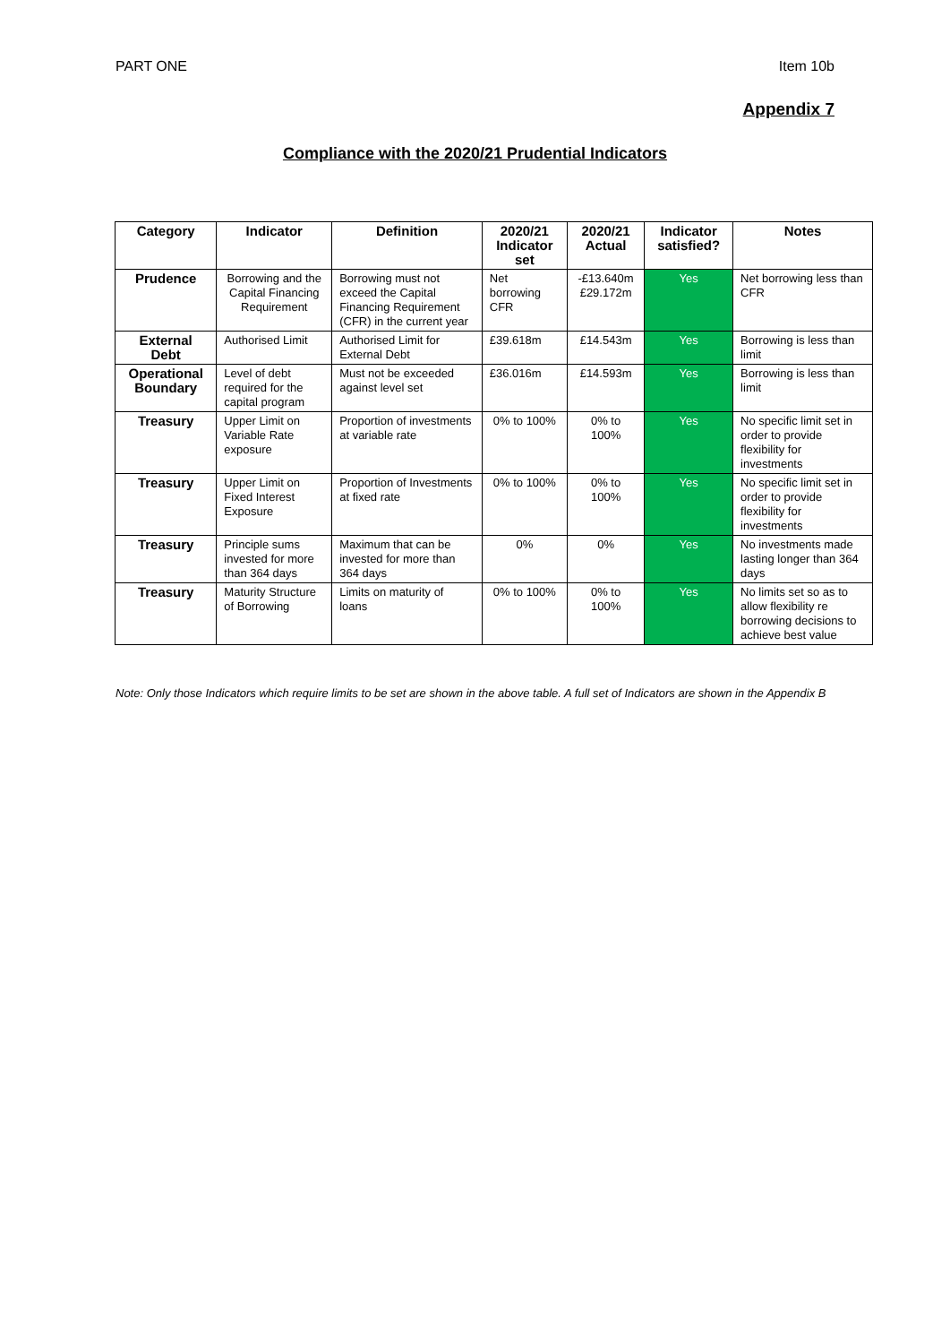PART ONE Item 10b
Appendix 7
Compliance with the 2020/21 Prudential Indicators
| Category | Indicator | Definition | 2020/21 Indicator set | 2020/21 Actual | Indicator satisfied? | Notes |
| --- | --- | --- | --- | --- | --- | --- |
| Prudence | Borrowing and the Capital Financing Requirement | Borrowing must not exceed the Capital Financing Requirement (CFR) in the current year | Net borrowing CFR | -£13.640m £29.172m | Yes | Net borrowing less than CFR |
| External Debt | Authorised Limit | Authorised Limit for External Debt | £39.618m | £14.543m | Yes | Borrowing is less than limit |
| Operational Boundary | Level of debt required for the capital program | Must not be exceeded against level set | £36.016m | £14.593m | Yes | Borrowing is less than limit |
| Treasury | Upper Limit on Variable Rate exposure | Proportion of investments at variable rate | 0% to 100% | 0% to 100% | Yes | No specific limit set in order to provide flexibility for investments |
| Treasury | Upper Limit on Fixed Interest Exposure | Proportion of Investments at fixed rate | 0% to 100% | 0% to 100% | Yes | No specific limit set in order to provide flexibility for investments |
| Treasury | Principle sums invested for more than 364 days | Maximum that can be invested for more than 364 days | 0% | 0% | Yes | No investments made lasting longer than 364 days |
| Treasury | Maturity Structure of Borrowing | Limits on maturity of loans | 0% to 100% | 0% to 100% | Yes | No limits set so as to allow flexibility re borrowing decisions to achieve best value |
Note: Only those Indicators which require limits to be set are shown in the above table. A full set of Indicators are shown in the Appendix B